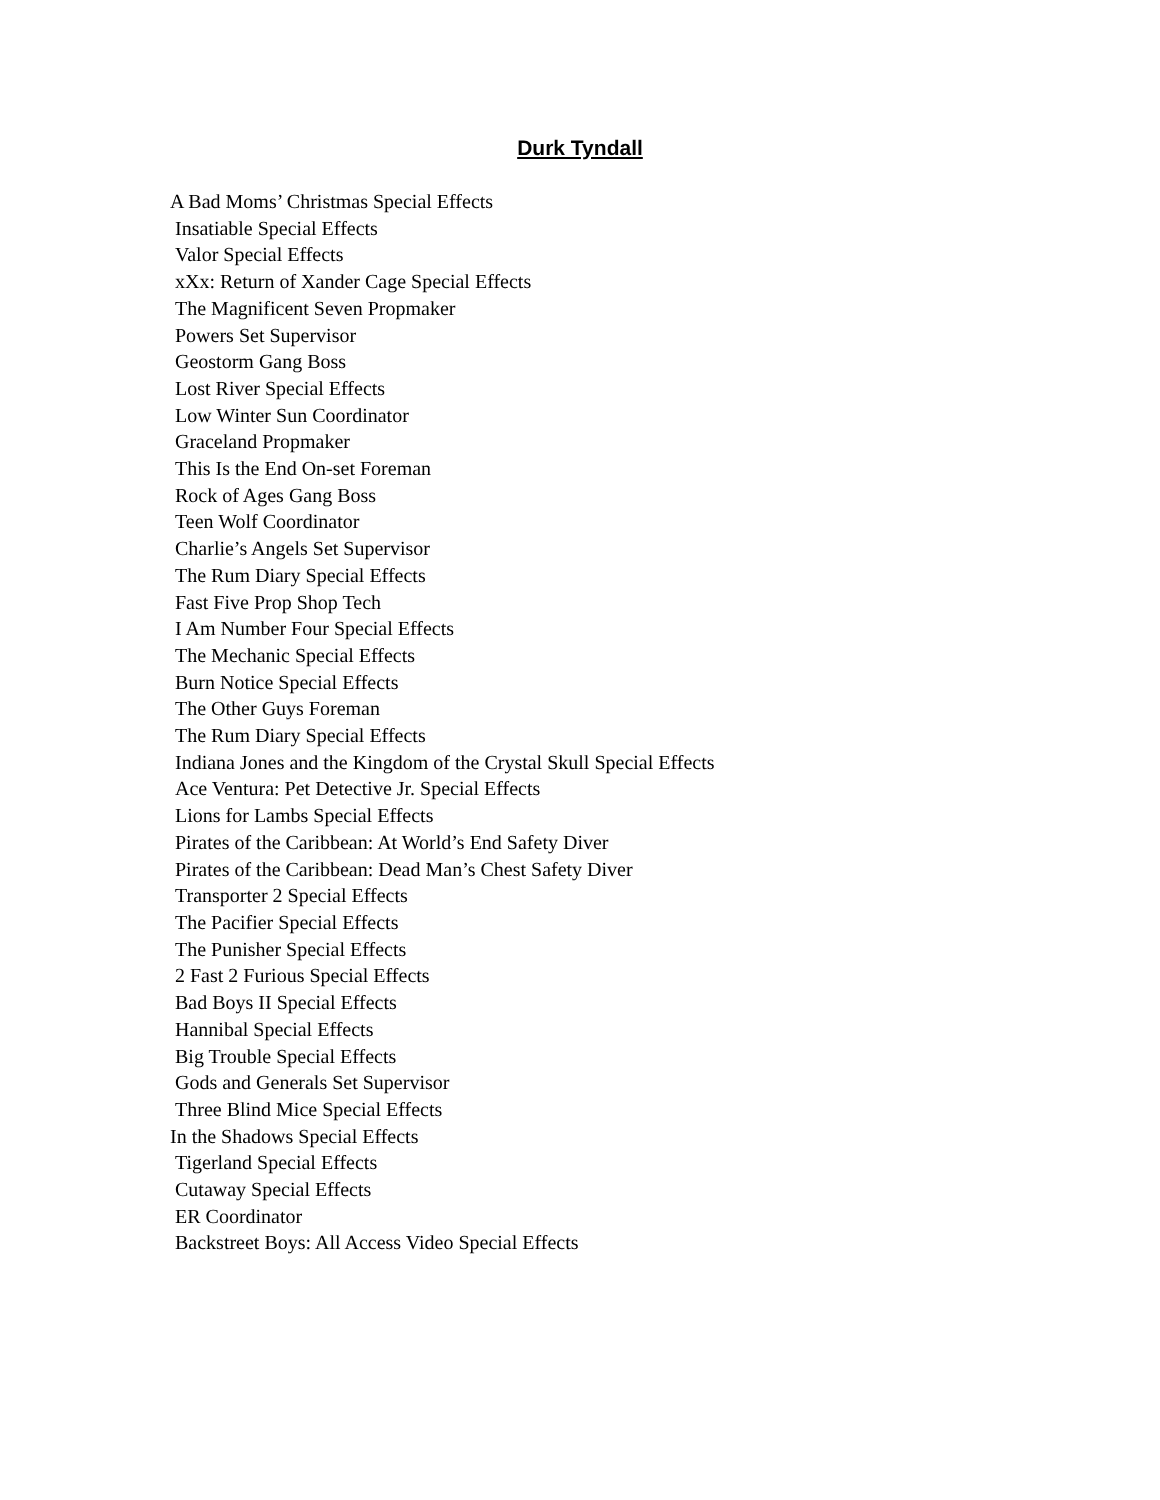Durk Tyndall
A Bad Moms’ Christmas Special Effects
Insatiable Special Effects
Valor Special Effects
xXx: Return of Xander Cage Special Effects
The Magnificent Seven Propmaker
Powers Set Supervisor
Geostorm Gang Boss
Lost River Special Effects
Low Winter Sun Coordinator
Graceland Propmaker
This Is the End On-set Foreman
Rock of Ages Gang Boss
Teen Wolf Coordinator
Charlie’s Angels Set Supervisor
The Rum Diary Special Effects
Fast Five Prop Shop Tech
I Am Number Four Special Effects
The Mechanic Special Effects
Burn Notice Special Effects
The Other Guys Foreman
The Rum Diary Special Effects
Indiana Jones and the Kingdom of the Crystal Skull Special Effects
Ace Ventura: Pet Detective Jr. Special Effects
Lions for Lambs Special Effects
Pirates of the Caribbean: At World’s End Safety Diver
Pirates of the Caribbean: Dead Man’s Chest Safety Diver
Transporter 2 Special Effects
The Pacifier Special Effects
The Punisher Special Effects
2 Fast 2 Furious Special Effects
Bad Boys II Special Effects
Hannibal Special Effects
Big Trouble Special Effects
Gods and Generals Set Supervisor
Three Blind Mice Special Effects
In the Shadows Special Effects
Tigerland Special Effects
Cutaway Special Effects
ER Coordinator
Backstreet Boys: All Access Video Special Effects